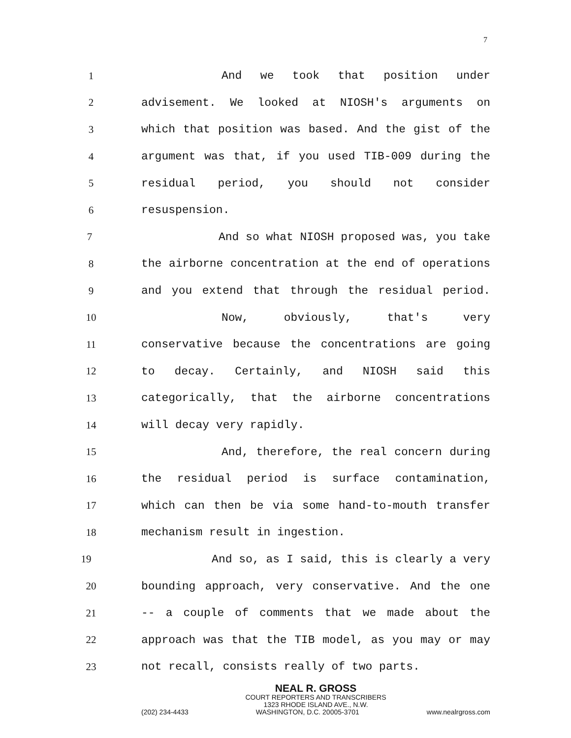7
1 And we took that position under
2 advisement. We looked at NIOSH's arguments on
3 which that position was based. And the gist of the
4 argument was that, if you used TIB-009 during the
5 residual period, you should not consider
6 resuspension.
7 And so what NIOSH proposed was, you take
8 the airborne concentration at the end of operations
9 and you extend that through the residual period.
10 Now, obviously, that's very
11 conservative because the concentrations are going
12 to decay. Certainly, and NIOSH said this
13 categorically, that the airborne concentrations
14 will decay very rapidly.
15 And, therefore, the real concern during
16 the residual period is surface contamination,
17 which can then be via some hand-to-mouth transfer
18 mechanism result in ingestion.
19 And so, as I said, this is clearly a very
20 bounding approach, very conservative. And the one
21 -- a couple of comments that we made about the
22 approach was that the TIB model, as you may or may
23 not recall, consists really of two parts.
NEAL R. GROSS
COURT REPORTERS AND TRANSCRIBERS
1323 RHODE ISLAND AVE., N.W.
(202) 234-4433 WASHINGTON, D.C. 20005-3701 www.nealrgross.com